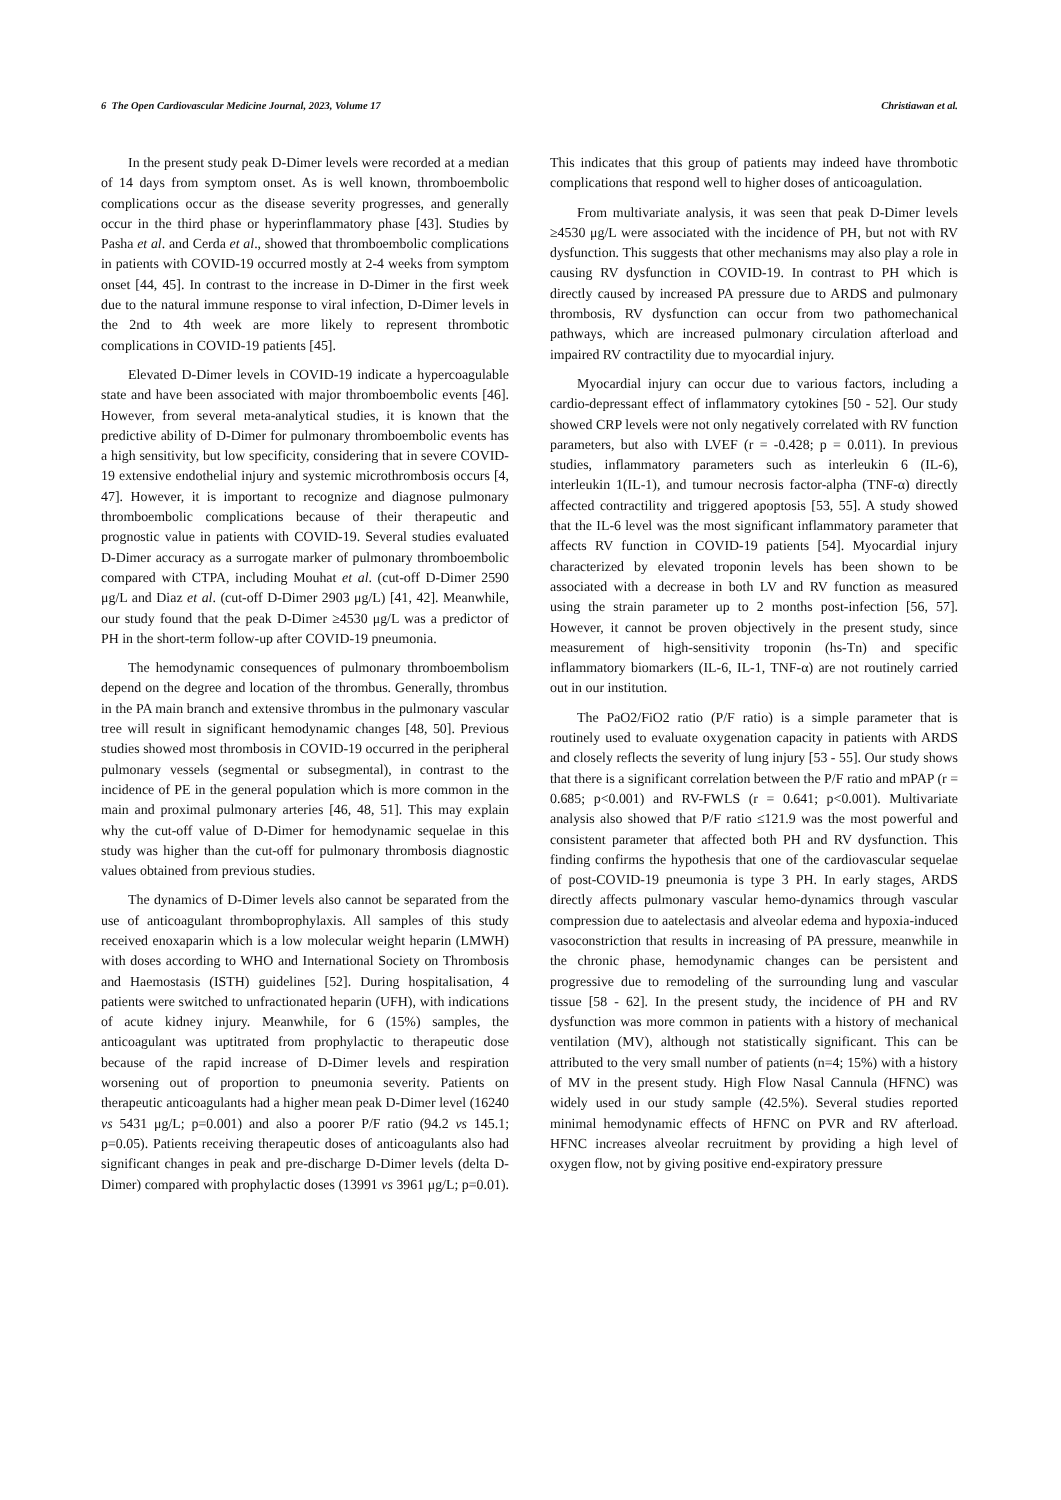6 The Open Cardiovascular Medicine Journal, 2023, Volume 17 Christiawan et al.
In the present study peak D-Dimer levels were recorded at a median of 14 days from symptom onset. As is well known, thromboembolic complications occur as the disease severity progresses, and generally occur in the third phase or hyperinflammatory phase [43]. Studies by Pasha et al. and Cerda et al., showed that thromboembolic complications in patients with COVID-19 occurred mostly at 2-4 weeks from symptom onset [44, 45]. In contrast to the increase in D-Dimer in the first week due to the natural immune response to viral infection, D-Dimer levels in the 2nd to 4th week are more likely to represent thrombotic complications in COVID-19 patients [45].
Elevated D-Dimer levels in COVID-19 indicate a hypercoagulable state and have been associated with major thromboembolic events [46]. However, from several meta-analytical studies, it is known that the predictive ability of D-Dimer for pulmonary thromboembolic events has a high sensitivity, but low specificity, considering that in severe COVID-19 extensive endothelial injury and systemic microthrombosis occurs [4, 47]. However, it is important to recognize and diagnose pulmonary thromboembolic complications because of their therapeutic and prognostic value in patients with COVID-19. Several studies evaluated D-Dimer accuracy as a surrogate marker of pulmonary thromboembolic compared with CTPA, including Mouhat et al. (cut-off D-Dimer 2590 μg/L and Diaz et al. (cut-off D-Dimer 2903 μg/L) [41, 42]. Meanwhile, our study found that the peak D-Dimer ≥4530 μg/L was a predictor of PH in the short-term follow-up after COVID-19 pneumonia.
The hemodynamic consequences of pulmonary thromboembolism depend on the degree and location of the thrombus. Generally, thrombus in the PA main branch and extensive thrombus in the pulmonary vascular tree will result in significant hemodynamic changes [48, 50]. Previous studies showed most thrombosis in COVID-19 occurred in the peripheral pulmonary vessels (segmental or subsegmental), in contrast to the incidence of PE in the general population which is more common in the main and proximal pulmonary arteries [46, 48, 51]. This may explain why the cut-off value of D-Dimer for hemodynamic sequelae in this study was higher than the cut-off for pulmonary thrombosis diagnostic values obtained from previous studies.
The dynamics of D-Dimer levels also cannot be separated from the use of anticoagulant thromboprophylaxis. All samples of this study received enoxaparin which is a low molecular weight heparin (LMWH) with doses according to WHO and International Society on Thrombosis and Haemostasis (ISTH) guidelines [52]. During hospitalisation, 4 patients were switched to unfractionated heparin (UFH), with indications of acute kidney injury. Meanwhile, for 6 (15%) samples, the anticoagulant was uptitrated from prophylactic to therapeutic dose because of the rapid increase of D-Dimer levels and respiration worsening out of proportion to pneumonia severity. Patients on therapeutic anticoagulants had a higher mean peak D-Dimer level (16240 vs 5431 μg/L; p=0.001) and also a poorer P/F ratio (94.2 vs 145.1; p=0.05). Patients receiving therapeutic doses of anticoagulants also had significant changes in peak and pre-discharge D-Dimer levels (delta D-Dimer) compared with prophylactic doses (13991 vs 3961 μg/L; p=0.01). This indicates that this group of patients may indeed have thrombotic complications that respond well to higher doses of anticoagulation.
From multivariate analysis, it was seen that peak D-Dimer levels ≥4530 μg/L were associated with the incidence of PH, but not with RV dysfunction. This suggests that other mechanisms may also play a role in causing RV dysfunction in COVID-19. In contrast to PH which is directly caused by increased PA pressure due to ARDS and pulmonary thrombosis, RV dysfunction can occur from two pathomechanical pathways, which are increased pulmonary circulation afterload and impaired RV contractility due to myocardial injury.
Myocardial injury can occur due to various factors, including a cardio-depressant effect of inflammatory cytokines [50 - 52]. Our study showed CRP levels were not only negatively correlated with RV function parameters, but also with LVEF (r = -0.428; p = 0.011). In previous studies, inflammatory parameters such as interleukin 6 (IL-6), interleukin 1(IL-1), and tumour necrosis factor-alpha (TNF-α) directly affected contractility and triggered apoptosis [53, 55]. A study showed that the IL-6 level was the most significant inflammatory parameter that affects RV function in COVID-19 patients [54]. Myocardial injury characterized by elevated troponin levels has been shown to be associated with a decrease in both LV and RV function as measured using the strain parameter up to 2 months post-infection [56, 57]. However, it cannot be proven objectively in the present study, since measurement of high-sensitivity troponin (hs-Tn) and specific inflammatory biomarkers (IL-6, IL-1, TNF-α) are not routinely carried out in our institution.
The PaO2/FiO2 ratio (P/F ratio) is a simple parameter that is routinely used to evaluate oxygenation capacity in patients with ARDS and closely reflects the severity of lung injury [53 - 55]. Our study shows that there is a significant correlation between the P/F ratio and mPAP (r = 0.685; p<0.001) and RV-FWLS (r = 0.641; p<0.001). Multivariate analysis also showed that P/F ratio ≤121.9 was the most powerful and consistent parameter that affected both PH and RV dysfunction. This finding confirms the hypothesis that one of the cardiovascular sequelae of post-COVID-19 pneumonia is type 3 PH. In early stages, ARDS directly affects pulmonary vascular hemo-dynamics through vascular compression due to aatelectasis and alveolar edema and hypoxia-induced vasoconstriction that results in increasing of PA pressure, meanwhile in the chronic phase, hemodynamic changes can be persistent and progressive due to remodeling of the surrounding lung and vascular tissue [58 - 62]. In the present study, the incidence of PH and RV dysfunction was more common in patients with a history of mechanical ventilation (MV), although not statistically significant. This can be attributed to the very small number of patients (n=4; 15%) with a history of MV in the present study. High Flow Nasal Cannula (HFNC) was widely used in our study sample (42.5%). Several studies reported minimal hemodynamic effects of HFNC on PVR and RV afterload. HFNC increases alveolar recruitment by providing a high level of oxygen flow, not by giving positive end-expiratory pressure